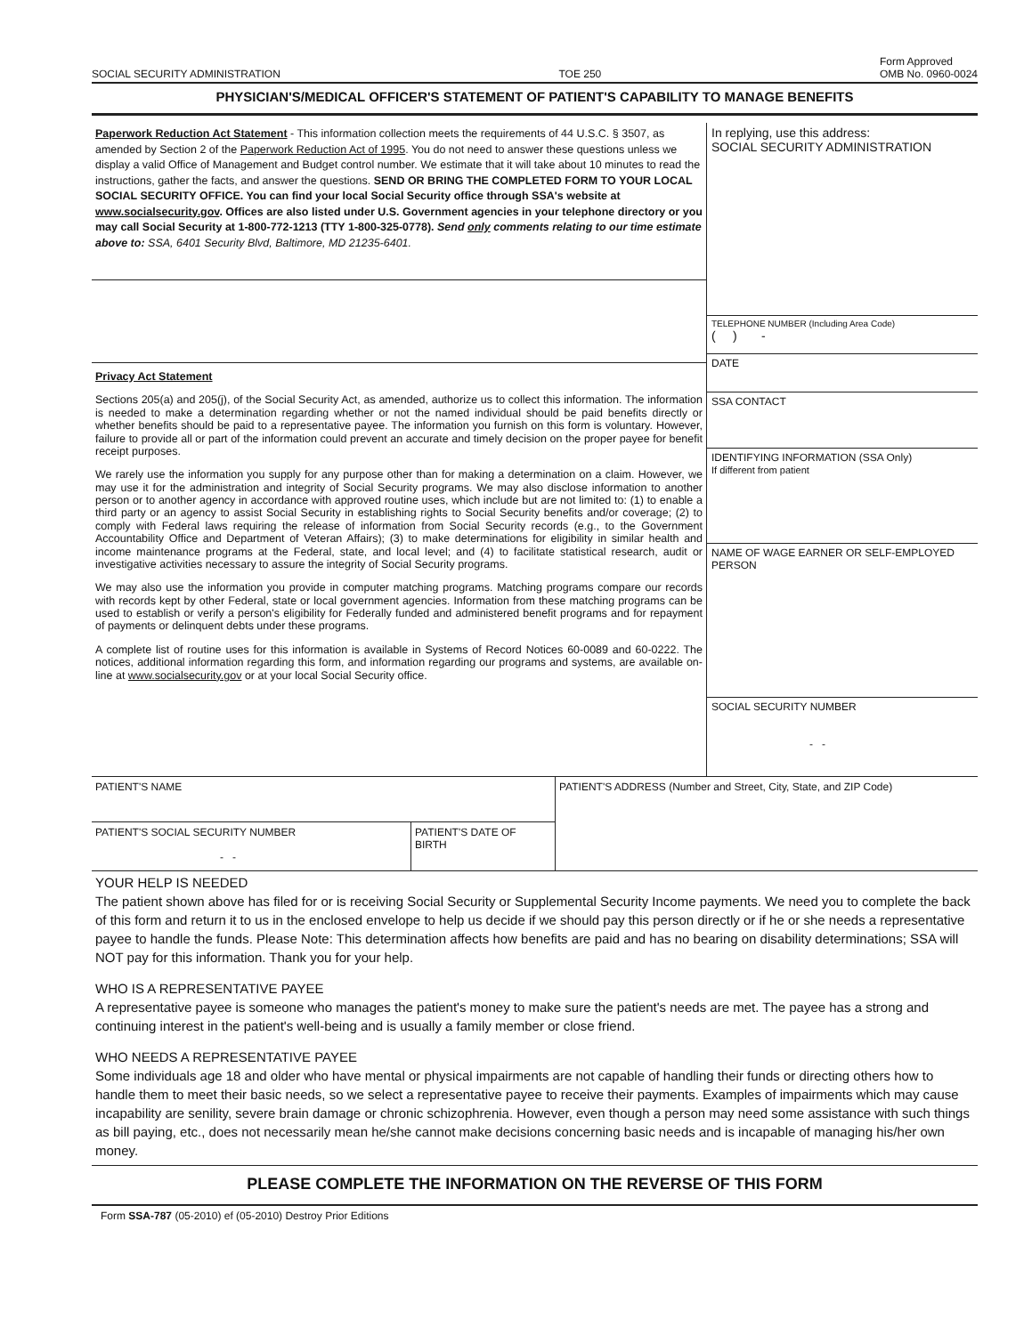SOCIAL SECURITY ADMINISTRATION TOE 250 Form Approved
OMB No. 0960-0024
PHYSICIAN'S/MEDICAL OFFICER'S STATEMENT OF PATIENT'S CAPABILITY TO MANAGE BENEFITS
Paperwork Reduction Act Statement - This information collection meets the requirements of 44 U.S.C. § 3507, as amended by Section 2 of the Paperwork Reduction Act of 1995. You do not need to answer these questions unless we display a valid Office of Management and Budget control number. We estimate that it will take about 10 minutes to read the instructions, gather the facts, and answer the questions. SEND OR BRING THE COMPLETED FORM TO YOUR LOCAL SOCIAL SECURITY OFFICE. You can find your local Social Security office through SSA's website at www.socialsecurity.gov. Offices are also listed under U.S. Government agencies in your telephone directory or you may call Social Security at 1-800-772-1213 (TTY 1-800-325-0778). Send only comments relating to our time estimate above to: SSA, 6401 Security Blvd, Baltimore, MD 21235-6401.
Privacy Act Statement
Sections 205(a) and 205(j), of the Social Security Act, as amended, authorize us to collect this information. The information is needed to make a determination regarding whether or not the named individual should be paid benefits directly or whether benefits should be paid to a representative payee. The information you furnish on this form is voluntary. However, failure to provide all or part of the information could prevent an accurate and timely decision on the proper payee for benefit receipt purposes.
We rarely use the information you supply for any purpose other than for making a determination on a claim. However, we may use it for the administration and integrity of Social Security programs. We may also disclose information to another person or to another agency in accordance with approved routine uses, which include but are not limited to: (1) to enable a third party or an agency to assist Social Security in establishing rights to Social Security benefits and/or coverage; (2) to comply with Federal laws requiring the release of information from Social Security records (e.g., to the Government Accountability Office and Department of Veteran Affairs); (3) to make determinations for eligibility in similar health and income maintenance programs at the Federal, state, and local level; and (4) to facilitate statistical research, audit or investigative activities necessary to assure the integrity of Social Security programs.
We may also use the information you provide in computer matching programs. Matching programs compare our records with records kept by other Federal, state or local government agencies. Information from these matching programs can be used to establish or verify a person's eligibility for Federally funded and administered benefit programs and for repayment of payments or delinquent debts under these programs.
A complete list of routine uses for this information is available in Systems of Record Notices 60-0089 and 60-0222. The notices, additional information regarding this form, and information regarding our programs and systems, are available on-line at www.socialsecurity.gov or at your local Social Security office.
In replying, use this address:
SOCIAL SECURITY ADMINISTRATION
TELEPHONE NUMBER (Including Area Code)
( ) -
DATE
SSA CONTACT
IDENTIFYING INFORMATION (SSA Only)
If different from patient
NAME OF WAGE EARNER OR SELF-EMPLOYED PERSON
SOCIAL SECURITY NUMBER
- -
PATIENT'S NAME
PATIENT'S SOCIAL SECURITY NUMBER
- -
PATIENT'S DATE OF
BIRTH
PATIENT'S ADDRESS (Number and Street, City, State, and ZIP Code)
YOUR HELP IS NEEDED
The patient shown above has filed for or is receiving Social Security or Supplemental Security Income payments. We need you to complete the back of this form and return it to us in the enclosed envelope to help us decide if we should pay this person directly or if he or she needs a representative payee to handle the funds. Please Note: This determination affects how benefits are paid and has no bearing on disability determinations; SSA will NOT pay for this information. Thank you for your help.
WHO IS A REPRESENTATIVE PAYEE
A representative payee is someone who manages the patient's money to make sure the patient's needs are met. The payee has a strong and continuing interest in the patient's well-being and is usually a family member or close friend.
WHO NEEDS A REPRESENTATIVE PAYEE
Some individuals age 18 and older who have mental or physical impairments are not capable of handling their funds or directing others how to handle them to meet their basic needs, so we select a representative payee to receive their payments. Examples of impairments which may cause incapability are senility, severe brain damage or chronic schizophrenia. However, even though a person may need some assistance with such things as bill paying, etc., does not necessarily mean he/she cannot make decisions concerning basic needs and is incapable of managing his/her own money.
PLEASE COMPLETE THE INFORMATION ON THE REVERSE OF THIS FORM
Form SSA-787 (05-2010) ef (05-2010) Destroy Prior Editions